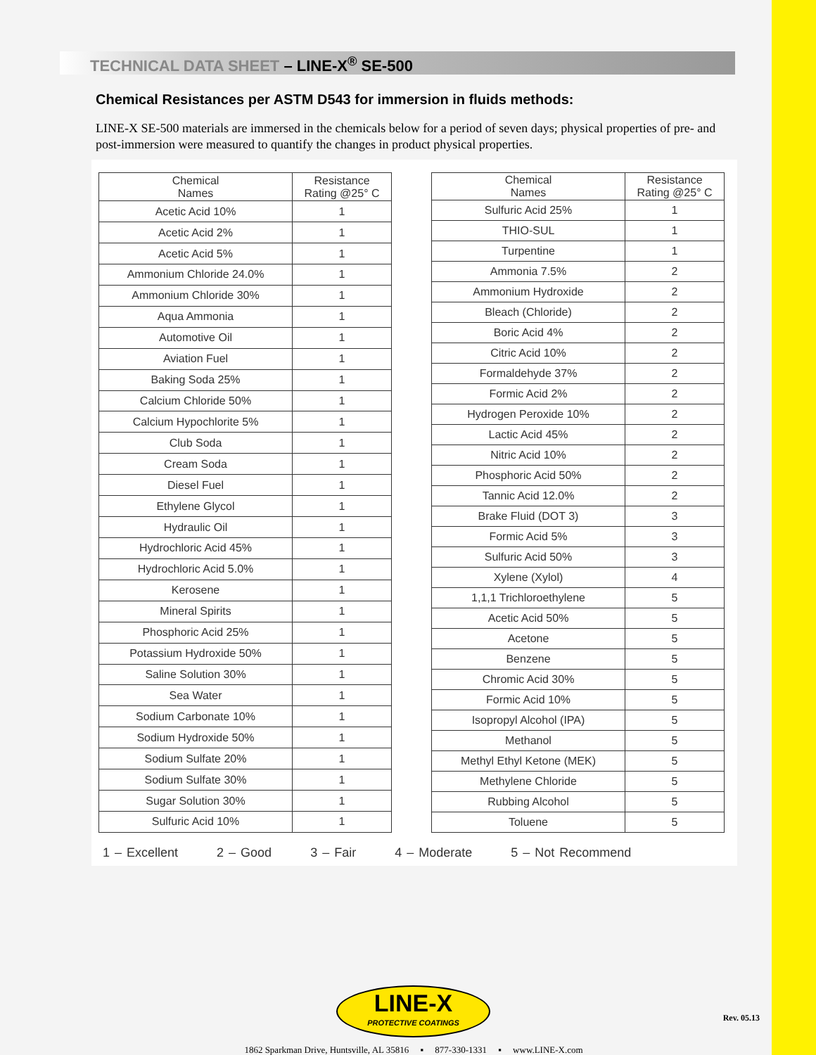TECHNICAL DATA SHEET – LINE-X<sup>®</sup> SE-500
Chemical Resistances per ASTM D543 for immersion in fluids methods:
LINE-X SE-500 materials are immersed in the chemicals below for a period of seven days; physical properties of pre- and post-immersion were measured to quantify the changes in product physical properties.
| Chemical Names | Resistance Rating @25° C |
| --- | --- |
| Acetic Acid 10% | 1 |
| Acetic Acid 2% | 1 |
| Acetic Acid 5% | 1 |
| Ammonium Chloride 24.0% | 1 |
| Ammonium Chloride 30% | 1 |
| Aqua Ammonia | 1 |
| Automotive Oil | 1 |
| Aviation Fuel | 1 |
| Baking Soda 25% | 1 |
| Calcium Chloride 50% | 1 |
| Calcium Hypochlorite 5% | 1 |
| Club Soda | 1 |
| Cream Soda | 1 |
| Diesel Fuel | 1 |
| Ethylene Glycol | 1 |
| Hydraulic Oil | 1 |
| Hydrochloric Acid 45% | 1 |
| Hydrochloric Acid 5.0% | 1 |
| Kerosene | 1 |
| Mineral Spirits | 1 |
| Phosphoric Acid 25% | 1 |
| Potassium Hydroxide 50% | 1 |
| Saline Solution 30% | 1 |
| Sea Water | 1 |
| Sodium Carbonate 10% | 1 |
| Sodium Hydroxide 50% | 1 |
| Sodium Sulfate 20% | 1 |
| Sodium Sulfate 30% | 1 |
| Sugar Solution 30% | 1 |
| Sulfuric Acid 10% | 1 |
| Chemical Names | Resistance Rating @25° C |
| --- | --- |
| Sulfuric Acid 25% | 1 |
| THIO-SUL | 1 |
| Turpentine | 1 |
| Ammonia 7.5% | 2 |
| Ammonium Hydroxide | 2 |
| Bleach (Chloride) | 2 |
| Boric Acid 4% | 2 |
| Citric Acid 10% | 2 |
| Formaldehyde 37% | 2 |
| Formic Acid 2% | 2 |
| Hydrogen Peroxide 10% | 2 |
| Lactic Acid 45% | 2 |
| Nitric Acid 10% | 2 |
| Phosphoric Acid 50% | 2 |
| Tannic Acid 12.0% | 2 |
| Brake Fluid (DOT 3) | 3 |
| Formic Acid 5% | 3 |
| Sulfuric Acid 50% | 3 |
| Xylene (Xylol) | 4 |
| 1,1,1 Trichloroethylene | 5 |
| Acetic Acid 50% | 5 |
| Acetone | 5 |
| Benzene | 5 |
| Chromic Acid 30% | 5 |
| Formic Acid 10% | 5 |
| Isopropyl Alcohol (IPA) | 5 |
| Methanol | 5 |
| Methyl Ethyl Ketone (MEK) | 5 |
| Methylene Chloride | 5 |
| Rubbing Alcohol | 5 |
| Toluene | 5 |
1 – Excellent 2 – Good 3 – Fair 4 – Moderate 5 – Not Recommend
LINE-X
PROTECTIVE COATINGS
1862 Sparkman Drive, Huntsville, AL 35816 ▪ 877-330-1331 ▪ www.LINE-X.com
Rev. 05.13